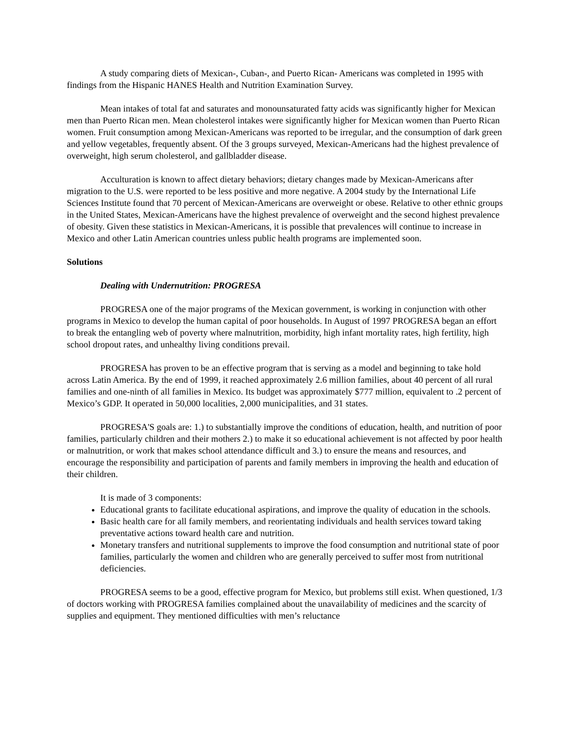A study comparing diets of Mexican-, Cuban-, and Puerto Rican- Americans was completed in 1995 with findings from the Hispanic HANES Health and Nutrition Examination Survey.
Mean intakes of total fat and saturates and monounsaturated fatty acids was significantly higher for Mexican men than Puerto Rican men. Mean cholesterol intakes were significantly higher for Mexican women than Puerto Rican women. Fruit consumption among Mexican-Americans was reported to be irregular, and the consumption of dark green and yellow vegetables, frequently absent. Of the 3 groups surveyed, Mexican-Americans had the highest prevalence of overweight, high serum cholesterol, and gallbladder disease.
Acculturation is known to affect dietary behaviors; dietary changes made by Mexican-Americans after migration to the U.S. were reported to be less positive and more negative. A 2004 study by the International Life Sciences Institute found that 70 percent of Mexican-Americans are overweight or obese. Relative to other ethnic groups in the United States, Mexican-Americans have the highest prevalence of overweight and the second highest prevalence of obesity. Given these statistics in Mexican-Americans, it is possible that prevalences will continue to increase in Mexico and other Latin American countries unless public health programs are implemented soon.
Solutions
Dealing with Undernutrition: PROGRESA
PROGRESA one of the major programs of the Mexican government, is working in conjunction with other programs in Mexico to develop the human capital of poor households. In August of 1997 PROGRESA began an effort to break the entangling web of poverty where malnutrition, morbidity, high infant mortality rates, high fertility, high school dropout rates, and unhealthy living conditions prevail.
PROGRESA has proven to be an effective program that is serving as a model and beginning to take hold across Latin America. By the end of 1999, it reached approximately 2.6 million families, about 40 percent of all rural families and one-ninth of all families in Mexico. Its budget was approximately $777 million, equivalent to .2 percent of Mexico’s GDP. It operated in 50,000 localities, 2,000 municipalities, and 31 states.
PROGRESA'S goals are: 1.) to substantially improve the conditions of education, health, and nutrition of poor families, particularly children and their mothers 2.) to make it so educational achievement is not affected by poor health or malnutrition, or work that makes school attendance difficult and 3.) to ensure the means and resources, and encourage the responsibility and participation of parents and family members in improving the health and education of their children.
It is made of 3 components:
Educational grants to facilitate educational aspirations, and improve the quality of education in the schools.
Basic health care for all family members, and reorientating individuals and health services toward taking preventative actions toward health care and nutrition.
Monetary transfers and nutritional supplements to improve the food consumption and nutritional state of poor families, particularly the women and children who are generally perceived to suffer most from nutritional deficiencies.
PROGRESA seems to be a good, effective program for Mexico, but problems still exist. When questioned, 1/3 of doctors working with PROGRESA families complained about the unavailability of medicines and the scarcity of supplies and equipment. They mentioned difficulties with men’s reluctance